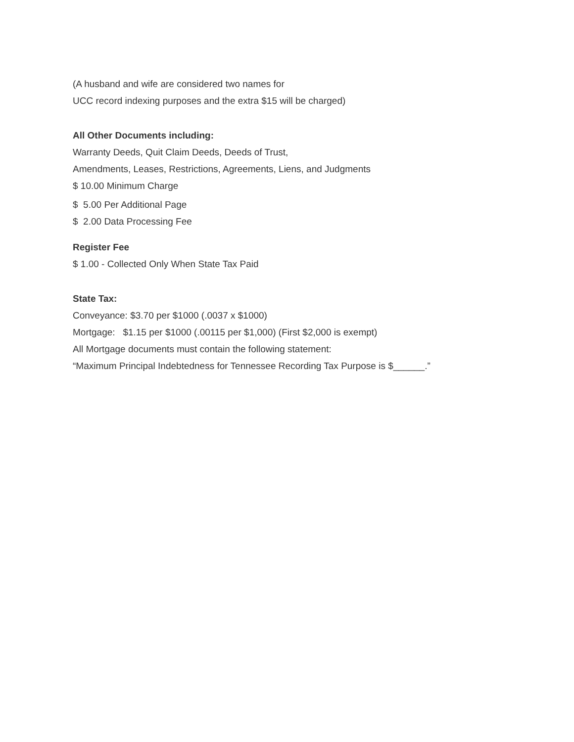(A husband and wife are considered two names for
UCC record indexing purposes and the extra $15 will be charged)
All Other Documents including:
Warranty Deeds, Quit Claim Deeds, Deeds of Trust,
Amendments, Leases, Restrictions, Agreements, Liens, and Judgments
$ 10.00 Minimum Charge
$ 5.00 Per Additional Page
$ 2.00 Data Processing Fee
Register Fee
$ 1.00 - Collected Only When State Tax Paid
State Tax:
Conveyance: $3.70 per $1000 (.0037 x $1000)
Mortgage: $1.15 per $1000 (.00115 per $1,000) (First $2,000 is exempt)
All Mortgage documents must contain the following statement:
“Maximum Principal Indebtedness for Tennessee Recording Tax Purpose is $______.”